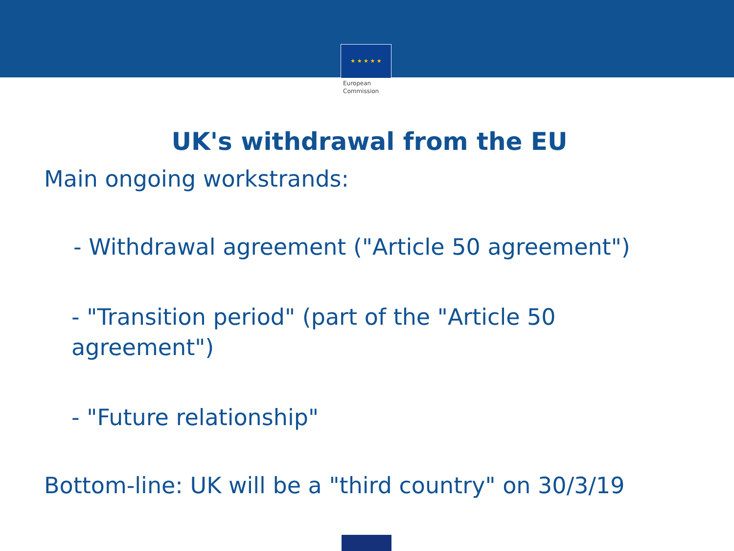★ ★ ★ ★ ★
European
Commission
UK's withdrawal from the EU
Main ongoing workstrands:
- Withdrawal agreement ("Article 50 agreement")
- "Transition period" (part of the "Article 50 agreement")
- "Future relationship"
Bottom-line: UK will be a "third country" on 30/3/19